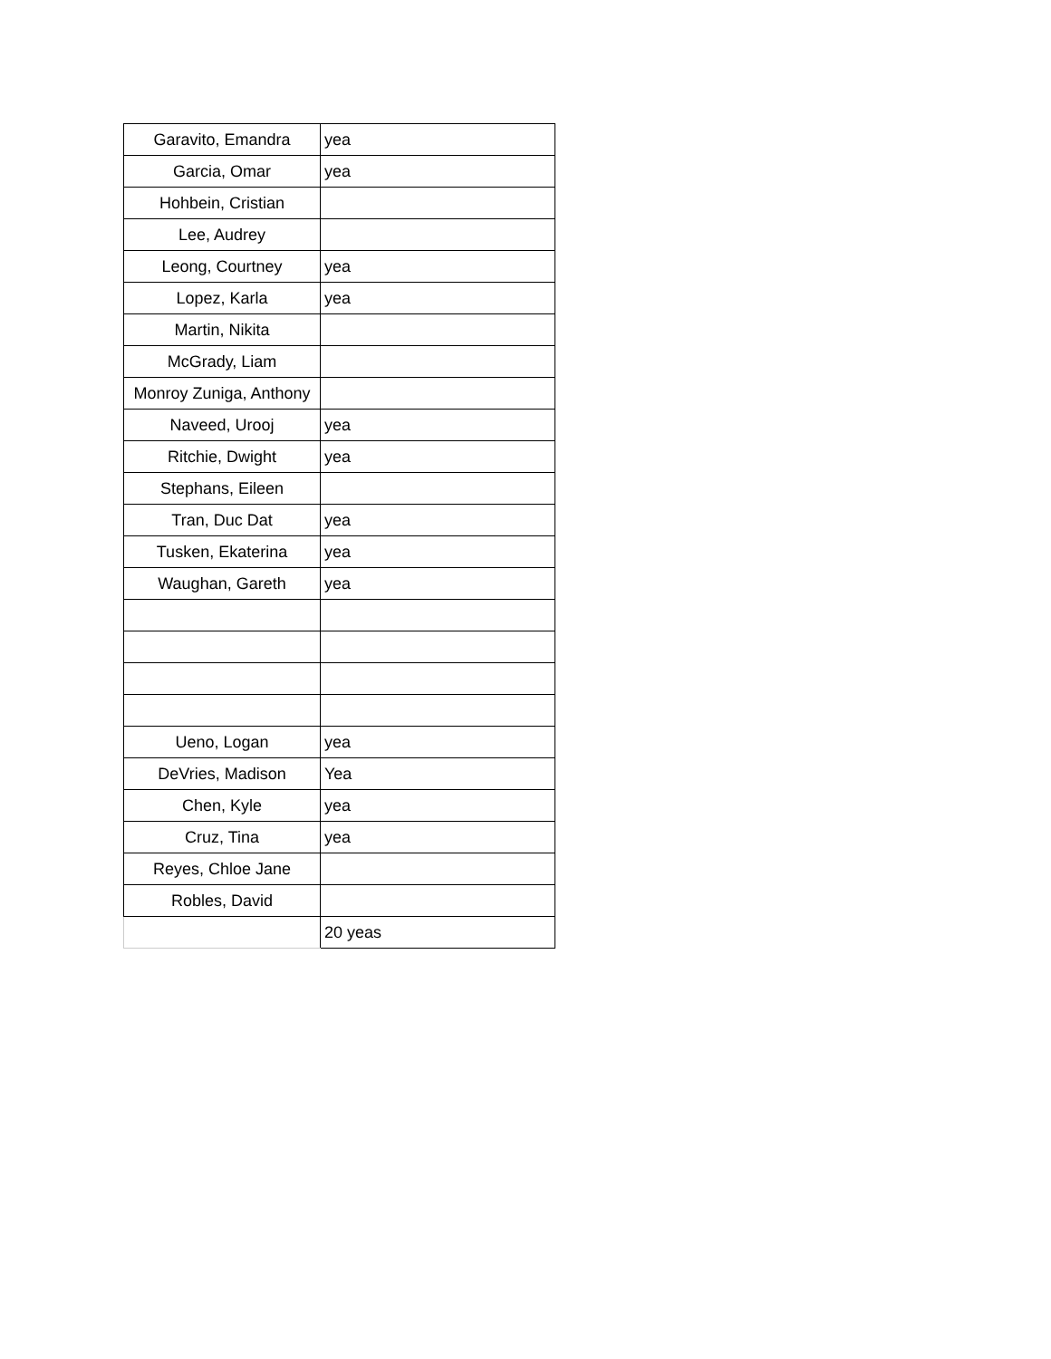| Garavito, Emandra | yea |
| Garcia, Omar | yea |
| Hohbein, Cristian | |
| Lee, Audrey | |
| Leong, Courtney | yea |
| Lopez, Karla | yea |
| Martin, Nikita | |
| McGrady, Liam | |
| Monroy Zuniga, Anthony | |
| Naveed, Urooj | yea |
| Ritchie, Dwight | yea |
| Stephans, Eileen | |
| Tran, Duc Dat | yea |
| Tusken, Ekaterina | yea |
| Waughan, Gareth | yea |
| Ueno, Logan | yea |
| DeVries, Madison | Yea |
| Chen, Kyle | yea |
| Cruz, Tina | yea |
| Reyes, Chloe Jane | |
| Robles, David | |
| | 20 yeas |